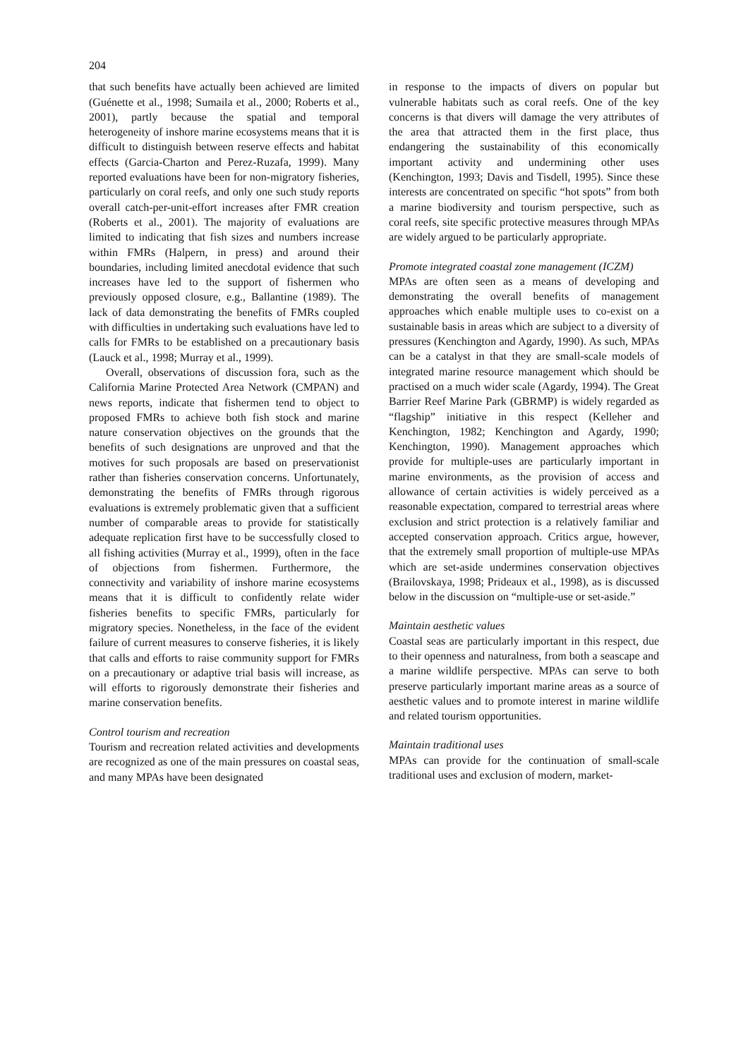204
that such benefits have actually been achieved are limited (Guénette et al., 1998; Sumaila et al., 2000; Roberts et al., 2001), partly because the spatial and temporal heterogeneity of inshore marine ecosystems means that it is difficult to distinguish between reserve effects and habitat effects (Garcia-Charton and Perez-Ruzafa, 1999). Many reported evaluations have been for non-migratory fisheries, particularly on coral reefs, and only one such study reports overall catch-per-unit-effort increases after FMR creation (Roberts et al., 2001). The majority of evaluations are limited to indicating that fish sizes and numbers increase within FMRs (Halpern, in press) and around their boundaries, including limited anecdotal evidence that such increases have led to the support of fishermen who previously opposed closure, e.g., Ballantine (1989). The lack of data demonstrating the benefits of FMRs coupled with difficulties in undertaking such evaluations have led to calls for FMRs to be established on a precautionary basis (Lauck et al., 1998; Murray et al., 1999).
Overall, observations of discussion fora, such as the California Marine Protected Area Network (CMPAN) and news reports, indicate that fishermen tend to object to proposed FMRs to achieve both fish stock and marine nature conservation objectives on the grounds that the benefits of such designations are unproved and that the motives for such proposals are based on preservationist rather than fisheries conservation concerns. Unfortunately, demonstrating the benefits of FMRs through rigorous evaluations is extremely problematic given that a sufficient number of comparable areas to provide for statistically adequate replication first have to be successfully closed to all fishing activities (Murray et al., 1999), often in the face of objections from fishermen. Furthermore, the connectivity and variability of inshore marine ecosystems means that it is difficult to confidently relate wider fisheries benefits to specific FMRs, particularly for migratory species. Nonetheless, in the face of the evident failure of current measures to conserve fisheries, it is likely that calls and efforts to raise community support for FMRs on a precautionary or adaptive trial basis will increase, as will efforts to rigorously demonstrate their fisheries and marine conservation benefits.
Control tourism and recreation
Tourism and recreation related activities and developments are recognized as one of the main pressures on coastal seas, and many MPAs have been designated
in response to the impacts of divers on popular but vulnerable habitats such as coral reefs. One of the key concerns is that divers will damage the very attributes of the area that attracted them in the first place, thus endangering the sustainability of this economically important activity and undermining other uses (Kenchington, 1993; Davis and Tisdell, 1995). Since these interests are concentrated on specific “hot spots” from both a marine biodiversity and tourism perspective, such as coral reefs, site specific protective measures through MPAs are widely argued to be particularly appropriate.
Promote integrated coastal zone management (ICZM)
MPAs are often seen as a means of developing and demonstrating the overall benefits of management approaches which enable multiple uses to co-exist on a sustainable basis in areas which are subject to a diversity of pressures (Kenchington and Agardy, 1990). As such, MPAs can be a catalyst in that they are small-scale models of integrated marine resource management which should be practised on a much wider scale (Agardy, 1994). The Great Barrier Reef Marine Park (GBRMP) is widely regarded as “flagship” initiative in this respect (Kelleher and Kenchington, 1982; Kenchington and Agardy, 1990; Kenchington, 1990). Management approaches which provide for multiple-uses are particularly important in marine environments, as the provision of access and allowance of certain activities is widely perceived as a reasonable expectation, compared to terrestrial areas where exclusion and strict protection is a relatively familiar and accepted conservation approach. Critics argue, however, that the extremely small proportion of multiple-use MPAs which are set-aside undermines conservation objectives (Brailovskaya, 1998; Prideaux et al., 1998), as is discussed below in the discussion on “multiple-use or set-aside.”
Maintain aesthetic values
Coastal seas are particularly important in this respect, due to their openness and naturalness, from both a seascape and a marine wildlife perspective. MPAs can serve to both preserve particularly important marine areas as a source of aesthetic values and to promote interest in marine wildlife and related tourism opportunities.
Maintain traditional uses
MPAs can provide for the continuation of small-scale traditional uses and exclusion of modern, market-